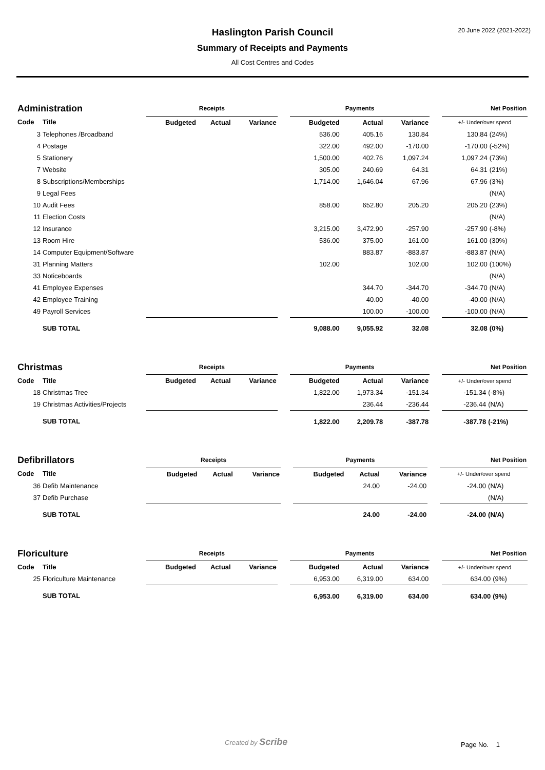Haslington Parish Council
Summary of Receipts and Payments
All Cost Centres and Codes
20 June 2022 (2021-2022)
| Administration | | Receipts | | | | Payments | | | | Net Position | |
| --- | --- | --- | --- | --- | --- | --- | --- | --- | --- | --- | --- |
| Code | Title | Budgeted | Actual | Variance | | Budgeted | Actual | Variance | | +/- Under/over spend | |
| 3 | Telephones /Broadband | | | | | 536.00 | 405.16 | 130.84 | | 130.84 | (24%) |
| 4 | Postage | | | | | 322.00 | 492.00 | -170.00 | | -170.00 | (-52%) |
| 5 | Stationery | | | | | 1,500.00 | 402.76 | 1,097.24 | | 1,097.24 | (73%) |
| 7 | Website | | | | | 305.00 | 240.69 | 64.31 | | 64.31 | (21%) |
| 8 | Subscriptions/Memberships | | | | | 1,714.00 | 1,646.04 | 67.96 | | 67.96 | (3%) |
| 9 | Legal Fees | | | | | | | | | | (N/A) |
| 10 | Audit Fees | | | | | 858.00 | 652.80 | 205.20 | | 205.20 | (23%) |
| 11 | Election Costs | | | | | | | | | | (N/A) |
| 12 | Insurance | | | | | 3,215.00 | 3,472.90 | -257.90 | | -257.90 | (-8%) |
| 13 | Room Hire | | | | | 536.00 | 375.00 | 161.00 | | 161.00 | (30%) |
| 14 | Computer Equipment/Software | | | | | | 883.87 | -883.87 | | -883.87 | (N/A) |
| 31 | Planning Matters | | | | | 102.00 | | 102.00 | | 102.00 | (100%) |
| 33 | Noticeboards | | | | | | | | | | (N/A) |
| 41 | Employee Expenses | | | | | | 344.70 | -344.70 | | -344.70 | (N/A) |
| 42 | Employee Training | | | | | | 40.00 | -40.00 | | -40.00 | (N/A) |
| 49 | Payroll Services | | | | | | 100.00 | -100.00 | | -100.00 | (N/A) |
| | SUB TOTAL | | | | | 9,088.00 | 9,055.92 | 32.08 | | 32.08 | (0%) |
| Christmas | | Receipts | | | | Payments | | | | Net Position | |
| --- | --- | --- | --- | --- | --- | --- | --- | --- | --- | --- | --- |
| Code | Title | Budgeted | Actual | Variance | | Budgeted | Actual | Variance | | +/- Under/over spend | |
| 18 | Christmas Tree | | | | | 1,822.00 | 1,973.34 | -151.34 | | -151.34 | (-8%) |
| 19 | Christmas Activities/Projects | | | | | | 236.44 | -236.44 | | -236.44 | (N/A) |
| | SUB TOTAL | | | | | 1,822.00 | 2,209.78 | -387.78 | | -387.78 | (-21%) |
| Defibrillators | | Receipts | | | | Payments | | | | Net Position | |
| --- | --- | --- | --- | --- | --- | --- | --- | --- | --- | --- | --- |
| Code | Title | Budgeted | Actual | Variance | | Budgeted | Actual | Variance | | +/- Under/over spend | |
| 36 | Defib Maintenance | | | | | | 24.00 | -24.00 | | -24.00 | (N/A) |
| 37 | Defib Purchase | | | | | | | | | | (N/A) |
| | SUB TOTAL | | | | | | 24.00 | -24.00 | | -24.00 | (N/A) |
| Floriculture | | Receipts | | | | Payments | | | | Net Position | |
| --- | --- | --- | --- | --- | --- | --- | --- | --- | --- | --- | --- |
| Code | Title | Budgeted | Actual | Variance | | Budgeted | Actual | Variance | | +/- Under/over spend | |
| 25 | Floriculture Maintenance | | | | | 6,953.00 | 6,319.00 | 634.00 | | 634.00 | (9%) |
| | SUB TOTAL | | | | | 6,953.00 | 6,319.00 | 634.00 | | 634.00 | (9%) |
Created by Scribe Page No. 1